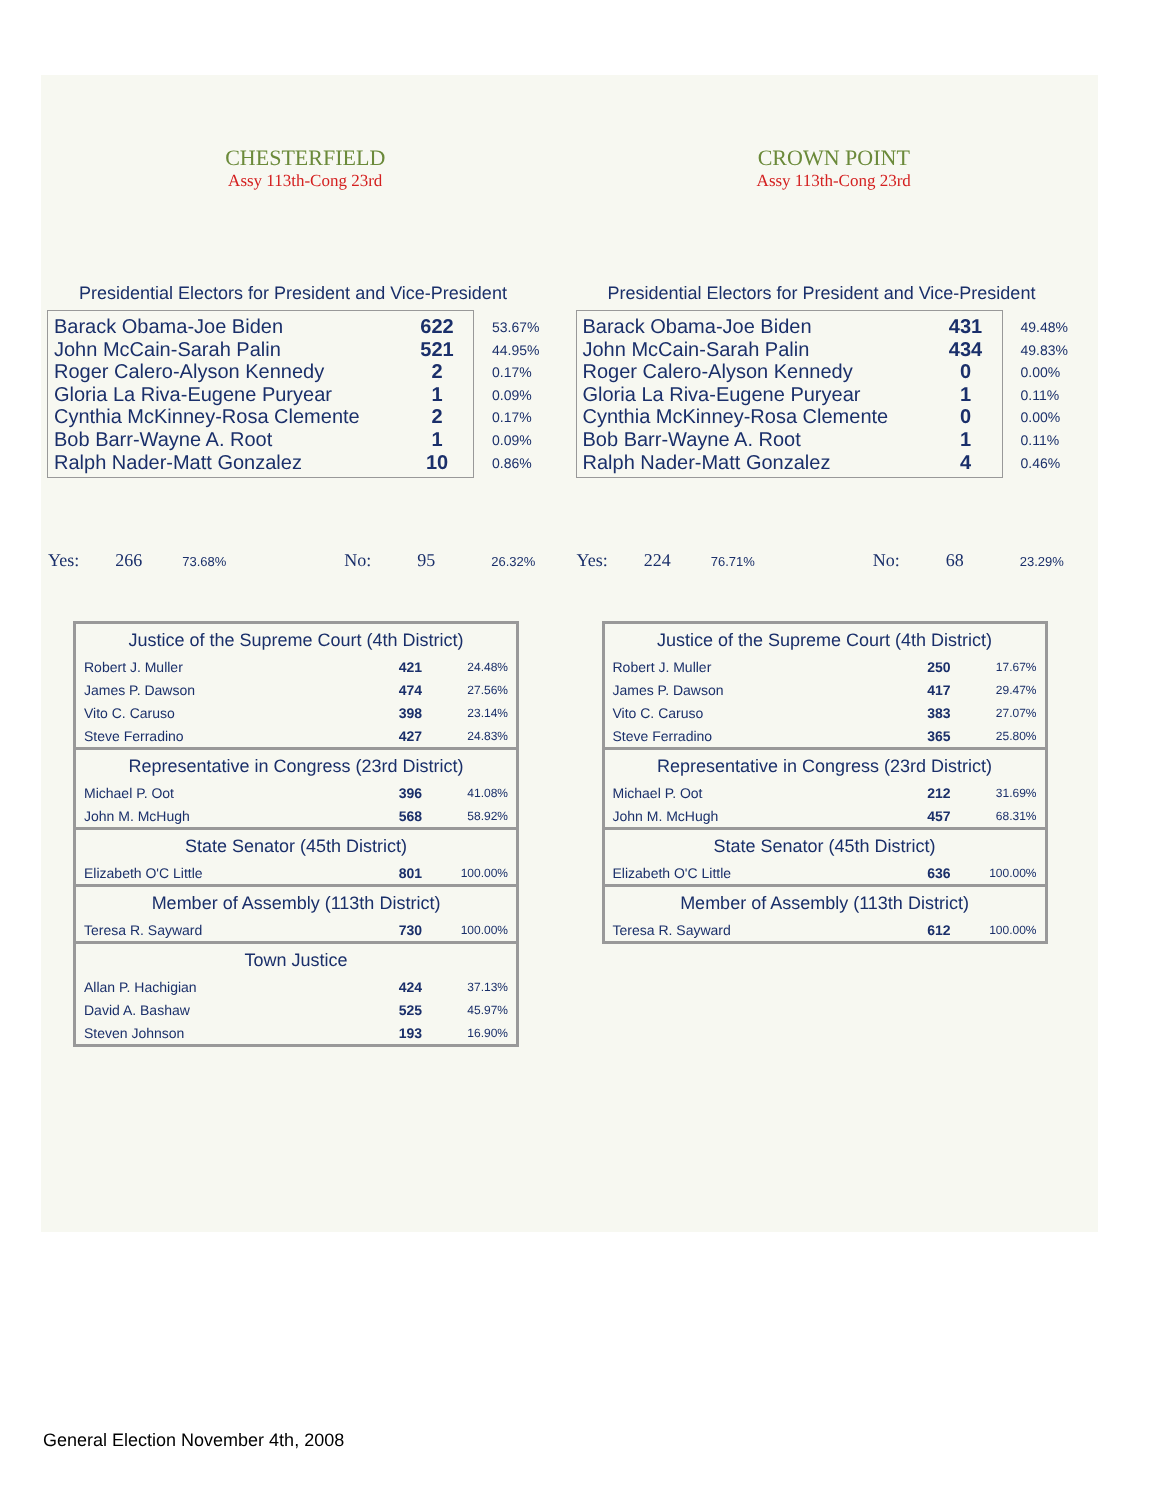CHESTERFIELD
Assy 113th-Cong 23rd
Presidential Electors for President and Vice-President
| Barack Obama-Joe Biden | 622 |
| John McCain-Sarah Palin | 521 |
| Roger Calero-Alyson Kennedy | 2 |
| Gloria La Riva-Eugene Puryear | 1 |
| Cynthia McKinney-Rosa Clemente | 2 |
| Bob Barr-Wayne A. Root | 1 |
| Ralph Nader-Matt Gonzalez | 10 |
53.67%
44.95%
0.17%
0.09%
0.17%
0.09%
0.86%
Yes: 266 73.68% No: 95 26.32%
| Justice of the Supreme Court (4th District) | | |
| --- | --- | --- |
| Robert J. Muller | 421 | 24.48% |
| James P. Dawson | 474 | 27.56% |
| Vito C. Caruso | 398 | 23.14% |
| Steve Ferradino | 427 | 24.83% |
| Representative in Congress (23rd District) | | |
| Michael P. Oot | 396 | 41.08% |
| John M. McHugh | 568 | 58.92% |
| State Senator (45th District) | | |
| Elizabeth O'C Little | 801 | 100.00% |
| Member of Assembly (113th District) | | |
| Teresa R. Sayward | 730 | 100.00% |
| Town Justice | | |
| Allan P. Hachigian | 424 | 37.13% |
| David A. Bashaw | 525 | 45.97% |
| Steven Johnson | 193 | 16.90% |
CROWN POINT
Assy 113th-Cong 23rd
Presidential Electors for President and Vice-President
| Barack Obama-Joe Biden | 431 |
| John McCain-Sarah Palin | 434 |
| Roger Calero-Alyson Kennedy | 0 |
| Gloria La Riva-Eugene Puryear | 1 |
| Cynthia McKinney-Rosa Clemente | 0 |
| Bob Barr-Wayne A. Root | 1 |
| Ralph Nader-Matt Gonzalez | 4 |
49.48%
49.83%
0.00%
0.11%
0.00%
0.11%
0.46%
Yes: 224 76.71% No: 68 23.29%
| Justice of the Supreme Court (4th District) | | |
| --- | --- | --- |
| Robert J. Muller | 250 | 17.67% |
| James P. Dawson | 417 | 29.47% |
| Vito C. Caruso | 383 | 27.07% |
| Steve Ferradino | 365 | 25.80% |
| Representative in Congress (23rd District) | | |
| Michael P. Oot | 212 | 31.69% |
| John M. McHugh | 457 | 68.31% |
| State Senator (45th District) | | |
| Elizabeth O'C Little | 636 | 100.00% |
| Member of Assembly (113th District) | | |
| Teresa R. Sayward | 612 | 100.00% |
General Election November 4th, 2008